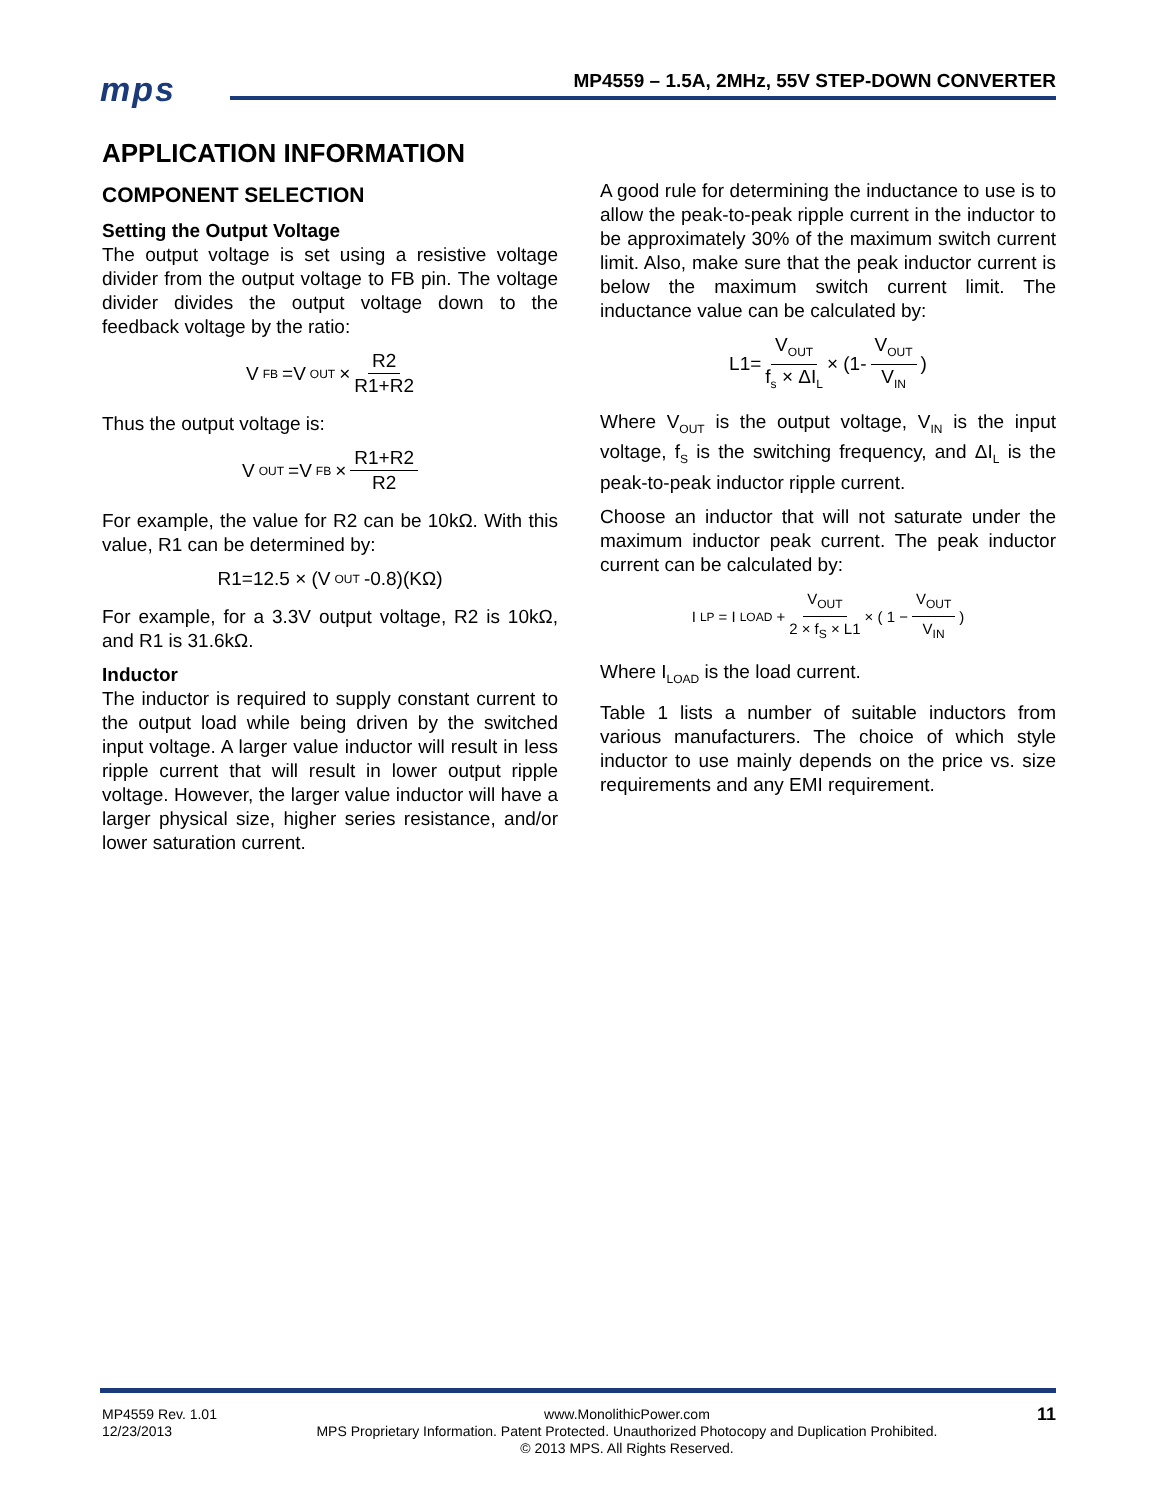mps
MP4559 – 1.5A, 2MHz, 55V STEP-DOWN CONVERTER
APPLICATION INFORMATION
COMPONENT SELECTION
Setting the Output Voltage
The output voltage is set using a resistive voltage divider from the output voltage to FB pin. The voltage divider divides the output voltage down to the feedback voltage by the ratio:
V<sub>FB</sub>=V<sub>OUT</sub> × R2 R1+R2
Thus the output voltage is:
V<sub>OUT</sub>=V<sub>FB</sub> × R1+R2 R2
For example, the value for R2 can be 10kΩ. With this value, R1 can be determined by:
R1=12.5 × (V<sub>OUT</sub> -0.8)(KΩ)
For example, for a 3.3V output voltage, R2 is 10kΩ, and R1 is 31.6kΩ.
Inductor
The inductor is required to supply constant current to the output load while being driven by the switched input voltage. A larger value inductor will result in less ripple current that will result in lower output ripple voltage. However, the larger value inductor will have a larger physical size, higher series resistance, and/or lower saturation current.
A good rule for determining the inductance to use is to allow the peak-to-peak ripple current in the inductor to be approximately 30% of the maximum switch current limit. Also, make sure that the peak inductor current is below the maximum switch current limit. The inductance value can be calculated by:
L1= V<sub>OUT</sub> f<sub>s</sub> × ΔI<sub>L</sub> × (1- V<sub>OUT</sub> V<sub>IN</sub> )
Where V<sub>OUT</sub> is the output voltage, V<sub>IN</sub> is the input voltage, f<sub>S</sub> is the switching frequency, and ΔI<sub>L</sub> is the peak-to-peak inductor ripple current.
Choose an inductor that will not saturate under the maximum inductor peak current. The peak inductor current can be calculated by:
I<sub>LP</sub> = I<sub>LOAD</sub> + V<sub>OUT</sub> 2 × f<sub>S</sub> × L1 × ( 1 − V<sub>OUT</sub> V<sub>IN</sub> )
Where I<sub>LOAD</sub> is the load current.
Table 1 lists a number of suitable inductors from various manufacturers. The choice of which style inductor to use mainly depends on the price vs. size requirements and any EMI requirement.
MP4559 Rev. 1.01
12/23/2013
www.MonolithicPower.com
MPS Proprietary Information. Patent Protected. Unauthorized Photocopy and Duplication Prohibited.
© 2013 MPS. All Rights Reserved.
11